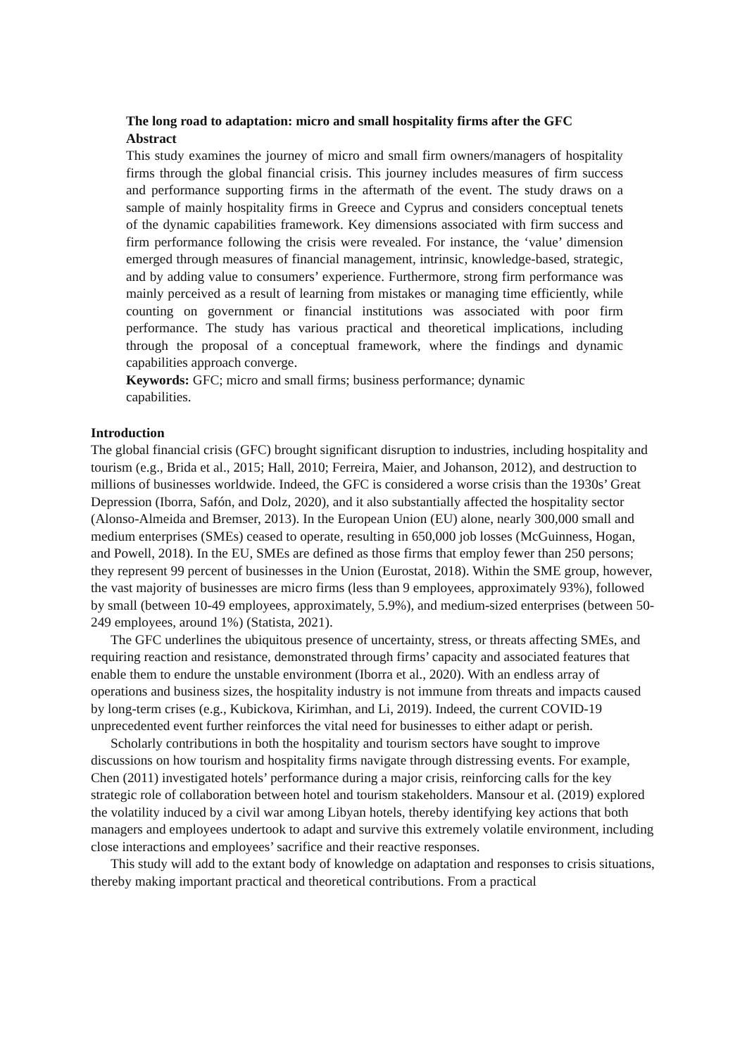The long road to adaptation: micro and small hospitality firms after the GFC
Abstract
This study examines the journey of micro and small firm owners/managers of hospitality firms through the global financial crisis. This journey includes measures of firm success and performance supporting firms in the aftermath of the event. The study draws on a sample of mainly hospitality firms in Greece and Cyprus and considers conceptual tenets of the dynamic capabilities framework. Key dimensions associated with firm success and firm performance following the crisis were revealed. For instance, the ‘value’ dimension emerged through measures of financial management, intrinsic, knowledge-based, strategic, and by adding value to consumers’ experience. Furthermore, strong firm performance was mainly perceived as a result of learning from mistakes or managing time efficiently, while counting on government or financial institutions was associated with poor firm performance. The study has various practical and theoretical implications, including through the proposal of a conceptual framework, where the findings and dynamic capabilities approach converge.
Keywords: GFC; micro and small firms; business performance; dynamic capabilities.
Introduction
The global financial crisis (GFC) brought significant disruption to industries, including hospitality and tourism (e.g., Brida et al., 2015; Hall, 2010; Ferreira, Maier, and Johanson, 2012), and destruction to millions of businesses worldwide. Indeed, the GFC is considered a worse crisis than the 1930s’ Great Depression (Iborra, Safón, and Dolz, 2020), and it also substantially affected the hospitality sector (Alonso-Almeida and Bremser, 2013). In the European Union (EU) alone, nearly 300,000 small and medium enterprises (SMEs) ceased to operate, resulting in 650,000 job losses (McGuinness, Hogan, and Powell, 2018). In the EU, SMEs are defined as those firms that employ fewer than 250 persons; they represent 99 percent of businesses in the Union (Eurostat, 2018). Within the SME group, however, the vast majority of businesses are micro firms (less than 9 employees, approximately 93%), followed by small (between 10-49 employees, approximately, 5.9%), and medium-sized enterprises (between 50-249 employees, around 1%) (Statista, 2021).
The GFC underlines the ubiquitous presence of uncertainty, stress, or threats affecting SMEs, and requiring reaction and resistance, demonstrated through firms’ capacity and associated features that enable them to endure the unstable environment (Iborra et al., 2020). With an endless array of operations and business sizes, the hospitality industry is not immune from threats and impacts caused by long-term crises (e.g., Kubickova, Kirimhan, and Li, 2019). Indeed, the current COVID-19 unprecedented event further reinforces the vital need for businesses to either adapt or perish.
Scholarly contributions in both the hospitality and tourism sectors have sought to improve discussions on how tourism and hospitality firms navigate through distressing events. For example, Chen (2011) investigated hotels’ performance during a major crisis, reinforcing calls for the key strategic role of collaboration between hotel and tourism stakeholders. Mansour et al. (2019) explored the volatility induced by a civil war among Libyan hotels, thereby identifying key actions that both managers and employees undertook to adapt and survive this extremely volatile environment, including close interactions and employees’ sacrifice and their reactive responses.
This study will add to the extant body of knowledge on adaptation and responses to crisis situations, thereby making important practical and theoretical contributions. From a practical